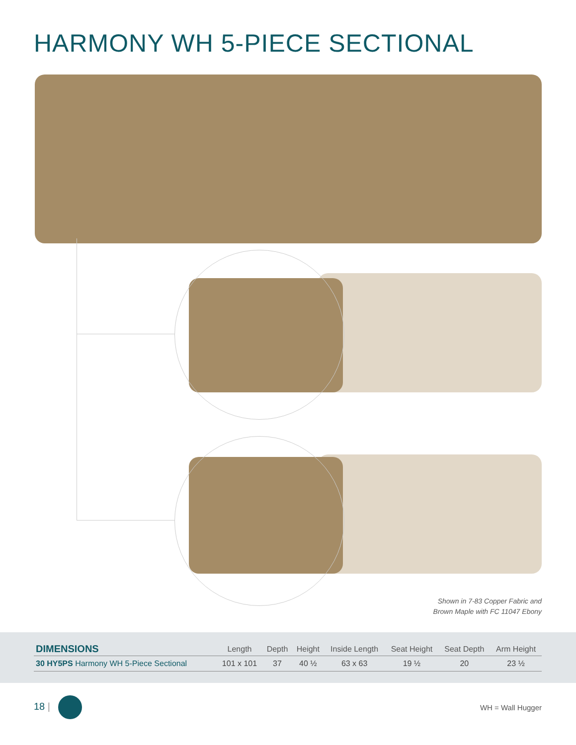HARMONY WH 5-PIECE SECTIONAL
Shown in 7-83 Copper Fabric and
Brown Maple with FC 11047 Ebony
| DIMENSIONS | Length | Depth | Height | Inside Length | Seat Height | Seat Depth | Arm Height |
| --- | --- | --- | --- | --- | --- | --- | --- |
| 30 HY5PS Harmony WH 5-Piece Sectional | 101 x 101 | 37 | 40 ½ | 63 x 63 | 19 ½ | 20 | 23 ½ |
18 |
WH = Wall Hugger